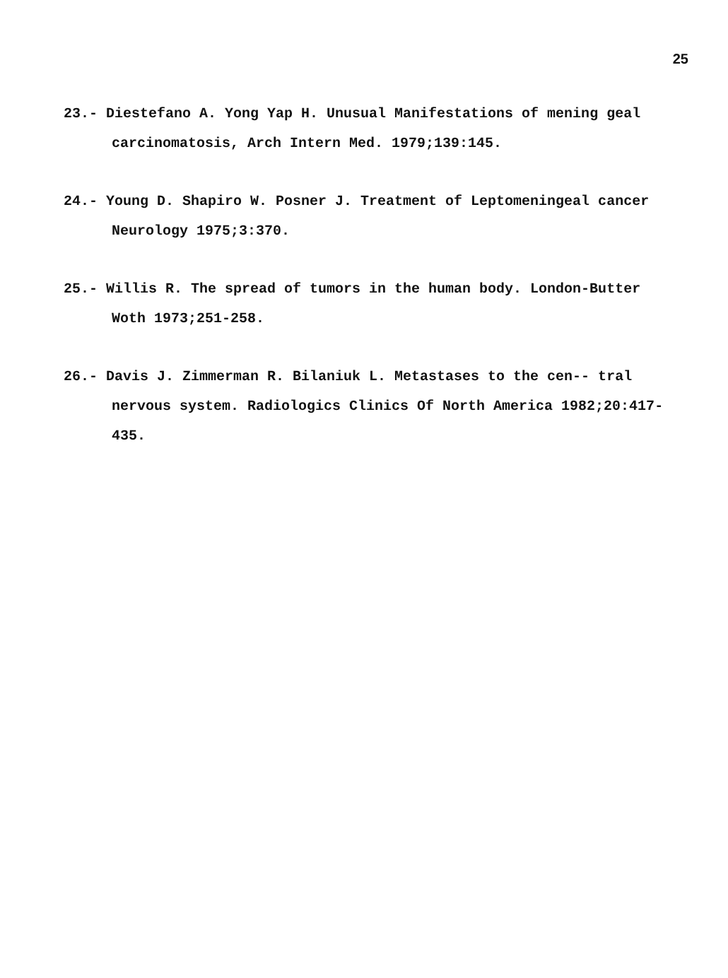25
23.- Diestefano A. Yong Yap H. Unusual Manifestations of mening geal carcinomatosis, Arch Intern Med. 1979;139:145.
24.- Young D. Shapiro W. Posner J. Treatment of Leptomeningeal cancer Neurology 1975;3:370.
25.- Willis R. The spread of tumors in the human body. London-Butter Woth 1973;251-258.
26.- Davis J. Zimmerman R. Bilaniuk L. Metastases to the cen-- tral nervous system. Radiologics Clinics Of North America 1982;20:417-435.